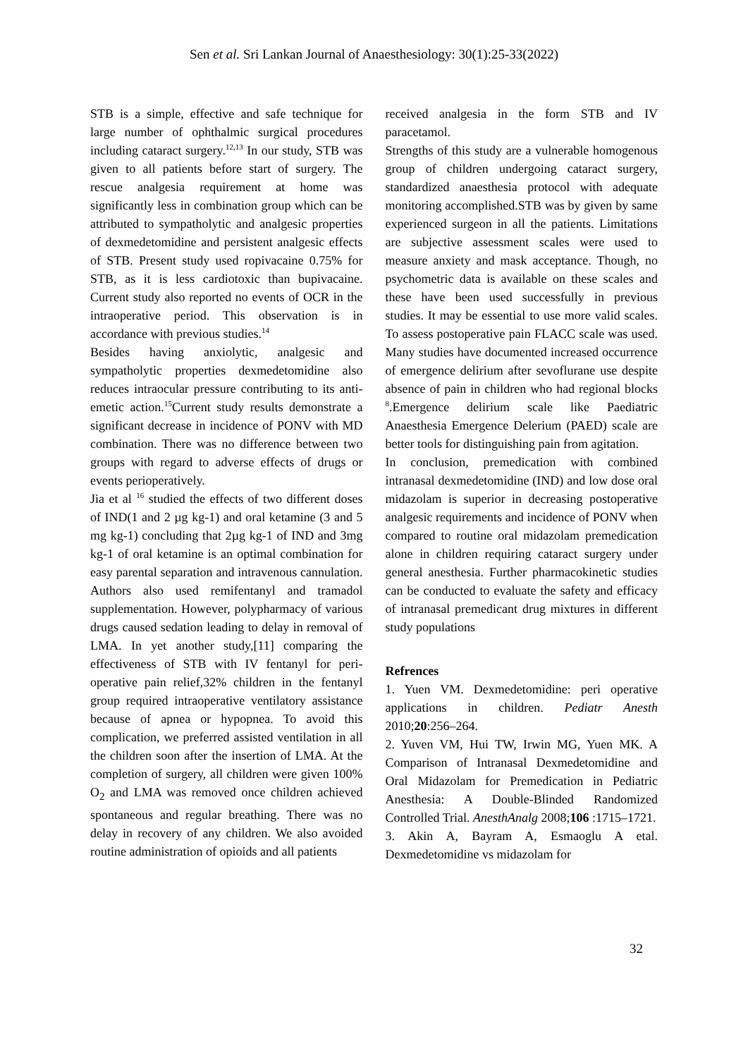Sen et al. Sri Lankan Journal of Anaesthesiology: 30(1):25-33(2022)
STB is a simple, effective and safe technique for large number of ophthalmic surgical procedures including cataract surgery.<sup>12,13</sup> In our study, STB was given to all patients before start of surgery. The rescue analgesia requirement at home was significantly less in combination group which can be attributed to sympatholytic and analgesic properties of dexmedetomidine and persistent analgesic effects of STB. Present study used ropivacaine 0.75% for STB, as it is less cardiotoxic than bupivacaine. Current study also reported no events of OCR in the intraoperative period. This observation is in accordance with previous studies.<sup>14</sup>
Besides having anxiolytic, analgesic and sympatholytic properties dexmedetomidine also reduces intraocular pressure contributing to its anti-emetic action.<sup>15</sup>Current study results demonstrate a significant decrease in incidence of PONV with MD combination. There was no difference between two groups with regard to adverse effects of drugs or events perioperatively.
Jia et al <sup>16</sup> studied the effects of two different doses of IND(1 and 2 µg kg-1) and oral ketamine (3 and 5 mg kg-1) concluding that 2µg kg-1 of IND and 3mg kg-1 of oral ketamine is an optimal combination for easy parental separation and intravenous cannulation. Authors also used remifentanyl and tramadol supplementation. However, polypharmacy of various drugs caused sedation leading to delay in removal of LMA. In yet another study,[11] comparing the effectiveness of STB with IV fentanyl for peri-operative pain relief,32% children in the fentanyl group required intraoperative ventilatory assistance because of apnea or hypopnea. To avoid this complication, we preferred assisted ventilation in all the children soon after the insertion of LMA. At the completion of surgery, all children were given 100% O<sub>2</sub> and LMA was removed once children achieved spontaneous and regular breathing. There was no delay in recovery of any children. We also avoided routine administration of opioids and all patients
received analgesia in the form STB and IV paracetamol.
Strengths of this study are a vulnerable homogenous group of children undergoing cataract surgery, standardized anaesthesia protocol with adequate monitoring accomplished.STB was by given by same experienced surgeon in all the patients. Limitations are subjective assessment scales were used to measure anxiety and mask acceptance. Though, no psychometric data is available on these scales and these have been used successfully in previous studies. It may be essential to use more valid scales. To assess postoperative pain FLACC scale was used. Many studies have documented increased occurrence of emergence delirium after sevoflurane use despite absence of pain in children who had regional blocks <sup>8</sup>.Emergence delirium scale like Paediatric Anaesthesia Emergence Delerium (PAED) scale are better tools for distinguishing pain from agitation.
In conclusion, premedication with combined intranasal dexmedetomidine (IND) and low dose oral midazolam is superior in decreasing postoperative analgesic requirements and incidence of PONV when compared to routine oral midazolam premedication alone in children requiring cataract surgery under general anesthesia. Further pharmacokinetic studies can be conducted to evaluate the safety and efficacy of intranasal premedicant drug mixtures in different study populations
Refrences
1. Yuen VM. Dexmedetomidine: peri operative applications in children. Pediatr Anesth 2010;20:256–264.
2. Yuven VM, Hui TW, Irwin MG, Yuen MK. A Comparison of Intranasal Dexmedetomidine and Oral Midazolam for Premedication in Pediatric Anesthesia: A Double-Blinded Randomized Controlled Trial. AnesthAnalg 2008;106 :1715–1721.
3. Akin A, Bayram A, Esmaoglu A etal. Dexmedetomidine vs midazolam for
32